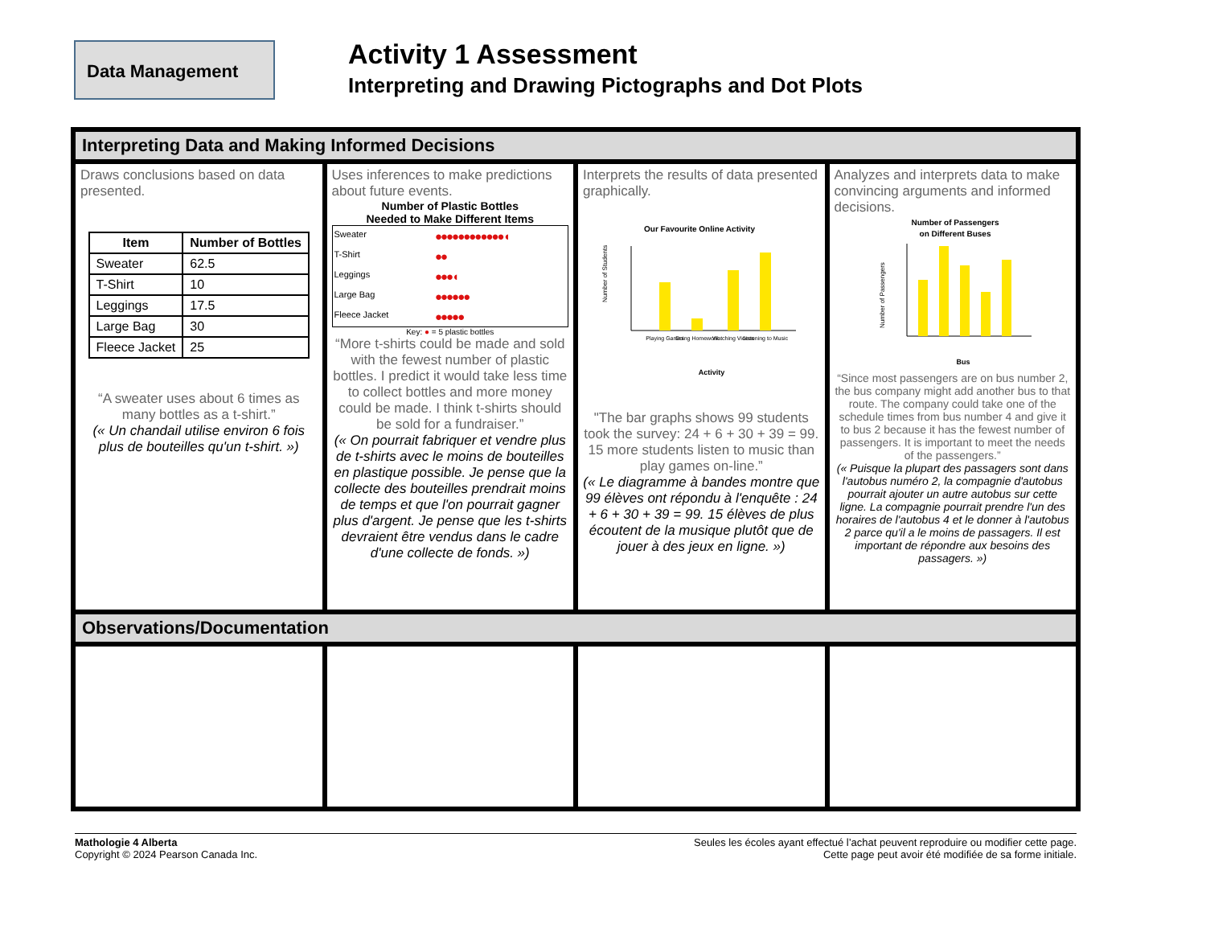Data Management
Activity 1 Assessment
Interpreting and Drawing Pictographs and Dot Plots
| Interpreting Data and Making Informed Decisions | | | |
| --- | --- | --- | --- |
| Draws conclusions based on data presented. / Item / Number of Bottles / / --- / --- / / Sweater / 62.5 / / T-Shirt / 10 / / Leggings / 17.5 / / Large Bag / 30 / / Fleece Jacket / 25 / “A sweater uses about 6 times as many bottles as a t-shirt.” (« Un chandail utilise environ 6 fois plus de bouteilles qu'un t-shirt. ») | Uses inferences to make predictions about future events. Number of Plastic Bottles Needed to Make Different Items / Sweater / ●●●●●●●●●●●●◖ / / T-Shirt / ●● / / Leggings / ●●●◖ / / Large Bag / ●●●●●● / / Fleece Jacket / ●●●●● / Key: ● = 5 plastic bottles “More t-shirts could be made and sold with the fewest number of plastic bottles. I predict it would take less time to collect bottles and more money could be made. I think t-shirts should be sold for a fundraiser.” (« On pourrait fabriquer et vendre plus de t-shirts avec le moins de bouteilles en plastique possible. Je pense que la collecte des bouteilles prendrait moins de temps et que l'on pourrait gagner plus d'argent. Je pense que les t-shirts devraient être vendus dans le cadre d'une collecte de fonds. ») | Interprets the results of data presented graphically. Our Favourite Online Activity Number of Students Playing Games Doing Homework Watching Videos Listening to Music Activity "The bar graphs shows 99 students took the survey: 24 + 6 + 30 + 39 = 99. 15 more students listen to music than play games on-line.” (« Le diagramme à bandes montre que 99 élèves ont répondu à l'enquête : 24 + 6 + 30 + 39 = 99. 15 élèves de plus écoutent de la musique plutôt que de jouer à des jeux en ligne. ») | Analyzes and interprets data to make convincing arguments and informed decisions. Number of Passengers on Different Buses Number of Passengers Bus “Since most passengers are on bus number 2, the bus company might add another bus to that route. The company could take one of the schedule times from bus number 4 and give it to bus 2 because it has the fewest number of passengers. It is important to meet the needs of the passengers.” (« Puisque la plupart des passagers sont dans l'autobus numéro 2, la compagnie d'autobus pourrait ajouter un autre autobus sur cette ligne. La compagnie pourrait prendre l'un des horaires de l'autobus 4 et le donner à l'autobus 2 parce qu'il a le moins de passagers. Il est important de répondre aux besoins des passagers. ») |
| Observations/Documentation | | | |
Mathologie 4 Alberta
Copyright © 2024 Pearson Canada Inc.
Seules les écoles ayant effectué l’achat peuvent reproduire ou modifier cette page.
Cette page peut avoir été modifiée de sa forme initiale.